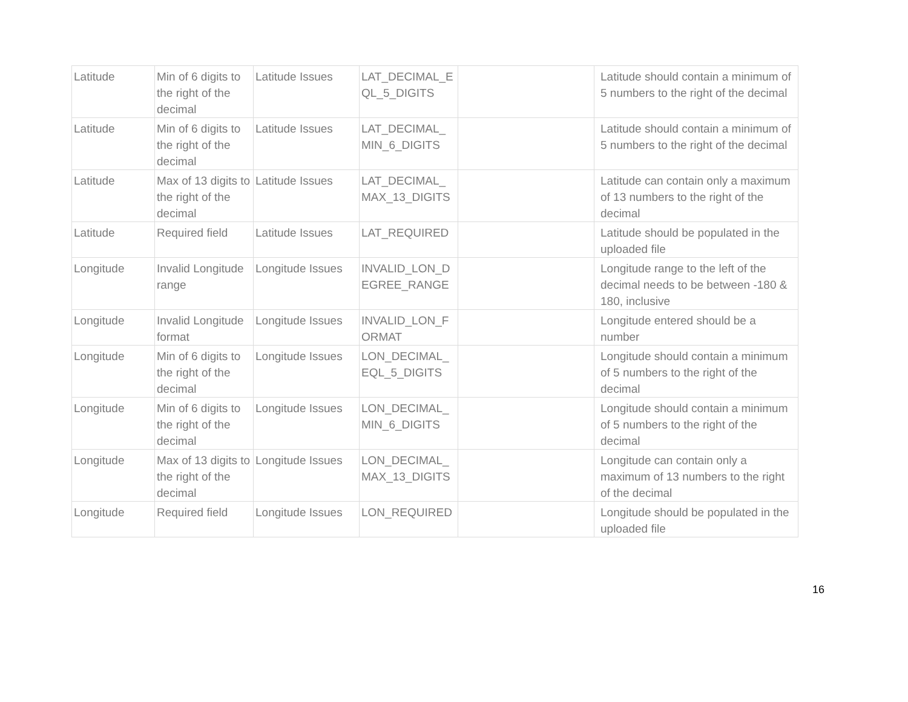| Latitude | Min of 6 digits to the right of the decimal | Latitude Issues | LAT_DECIMAL_E QL_5_DIGITS | | Latitude should contain a minimum of 5 numbers to the right of the decimal |
| Latitude | Min of 6 digits to the right of the decimal | Latitude Issues | LAT_DECIMAL_ MIN_6_DIGITS | | Latitude should contain a minimum of 5 numbers to the right of the decimal |
| Latitude | Max of 13 digits to the right of the decimal | Latitude Issues | LAT_DECIMAL_ MAX_13_DIGITS | | Latitude can contain only a maximum of 13 numbers to the right of the decimal |
| Latitude | Required field | Latitude Issues | LAT_REQUIRED | | Latitude should be populated in the uploaded file |
| Longitude | Invalid Longitude range | Longitude Issues | INVALID_LON_D EGREE_RANGE | | Longitude range to the left of the decimal needs to be between -180 & 180, inclusive |
| Longitude | Invalid Longitude format | Longitude Issues | INVALID_LON_F ORMAT | | Longitude entered should be a number |
| Longitude | Min of 6 digits to the right of the decimal | Longitude Issues | LON_DECIMAL_ EQL_5_DIGITS | | Longitude should contain a minimum of 5 numbers to the right of the decimal |
| Longitude | Min of 6 digits to the right of the decimal | Longitude Issues | LON_DECIMAL_ MIN_6_DIGITS | | Longitude should contain a minimum of 5 numbers to the right of the decimal |
| Longitude | Max of 13 digits to the right of the decimal | Longitude Issues | LON_DECIMAL_ MAX_13_DIGITS | | Longitude can contain only a maximum of 13 numbers to the right of the decimal |
| Longitude | Required field | Longitude Issues | LON_REQUIRED | | Longitude should be populated in the uploaded file |
16